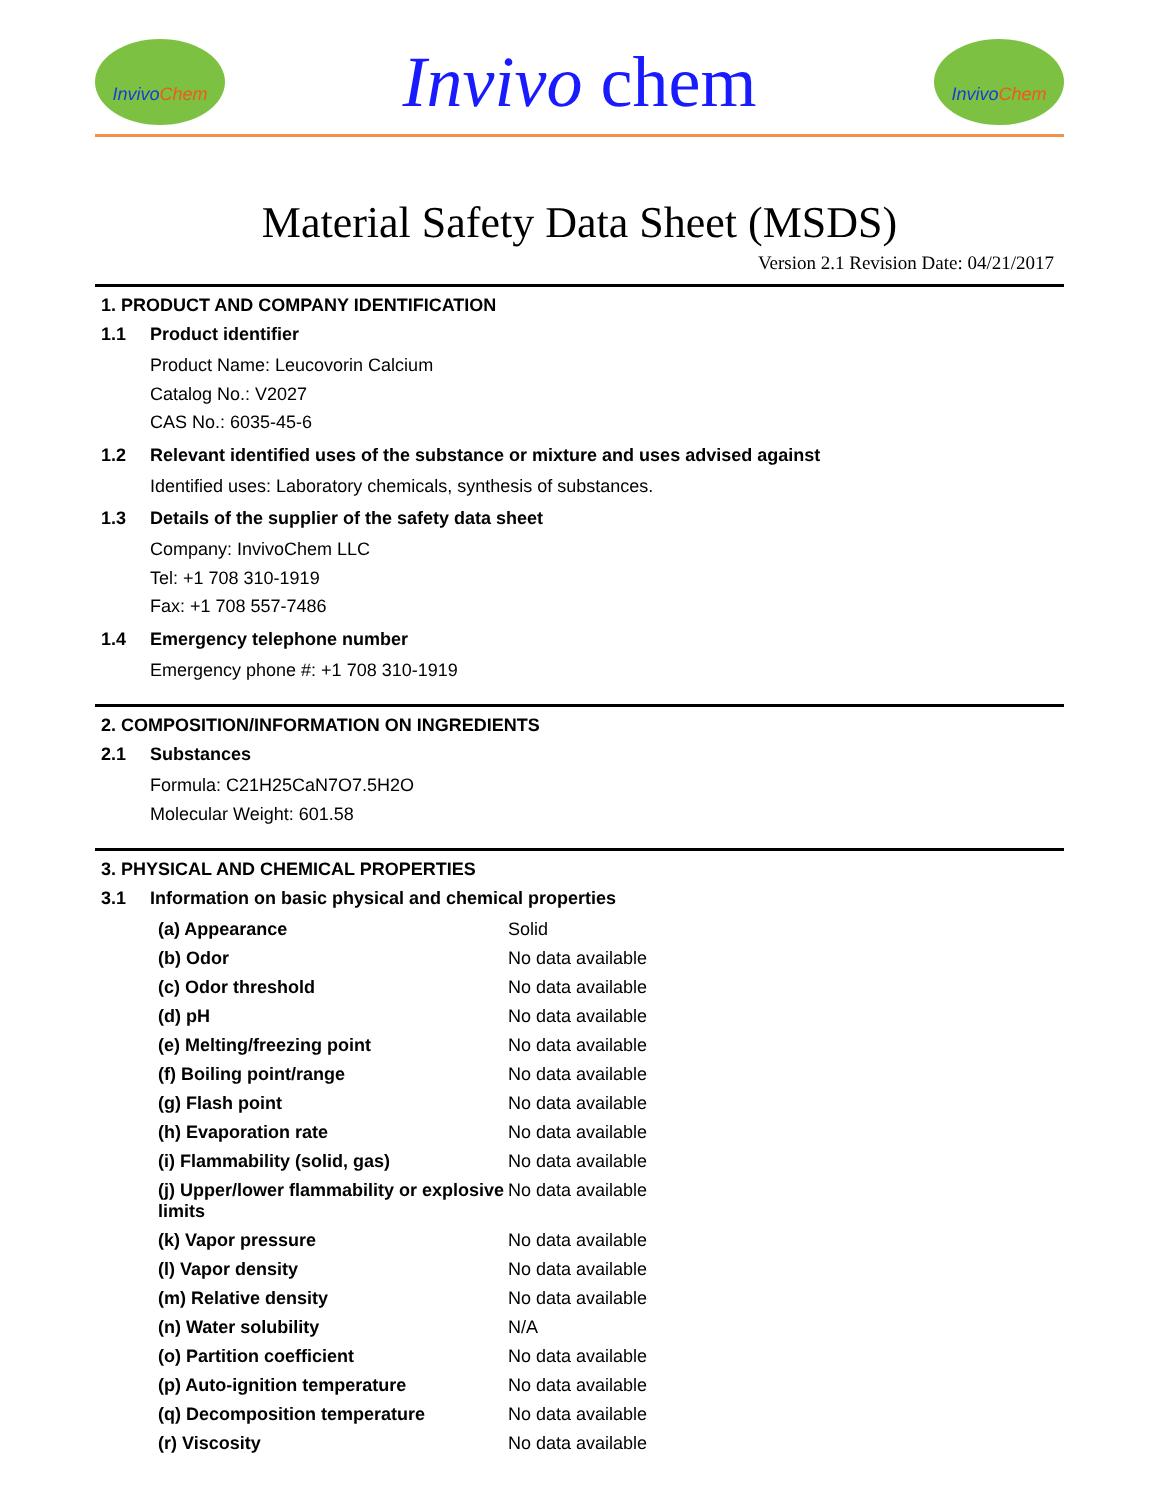Invivo Chem
Invivo chem
Invivo Chem
Material Safety Data Sheet (MSDS)
Version 2.1 Revision Date: 04/21/2017
1. PRODUCT AND COMPANY IDENTIFICATION
1.1 Product identifier
Product Name: Leucovorin Calcium
Catalog No.: V2027
CAS No.: 6035-45-6
1.2 Relevant identified uses of the substance or mixture and uses advised against
Identified uses: Laboratory chemicals, synthesis of substances.
1.3 Details of the supplier of the safety data sheet
Company: InvivoChem LLC
Tel: +1 708 310-1919
Fax: +1 708 557-7486
1.4 Emergency telephone number
Emergency phone #: +1 708 310-1919
2. COMPOSITION/INFORMATION ON INGREDIENTS
2.1 Substances
Formula: C21H25CaN7O7.5H2O
Molecular Weight: 601.58
3. PHYSICAL AND CHEMICAL PROPERTIES
3.1 Information on basic physical and chemical properties
| (a) Appearance | Solid |
| (b) Odor | No data available |
| (c) Odor threshold | No data available |
| (d) pH | No data available |
| (e) Melting/freezing point | No data available |
| (f) Boiling point/range | No data available |
| (g) Flash point | No data available |
| (h) Evaporation rate | No data available |
| (i) Flammability (solid, gas) | No data available |
| (j) Upper/lower flammability or explosive limits | No data available |
| (k) Vapor pressure | No data available |
| (l) Vapor density | No data available |
| (m) Relative density | No data available |
| (n) Water solubility | N/A |
| (o) Partition coefficient | No data available |
| (p) Auto-ignition temperature | No data available |
| (q) Decomposition temperature | No data available |
| (r) Viscosity | No data available |